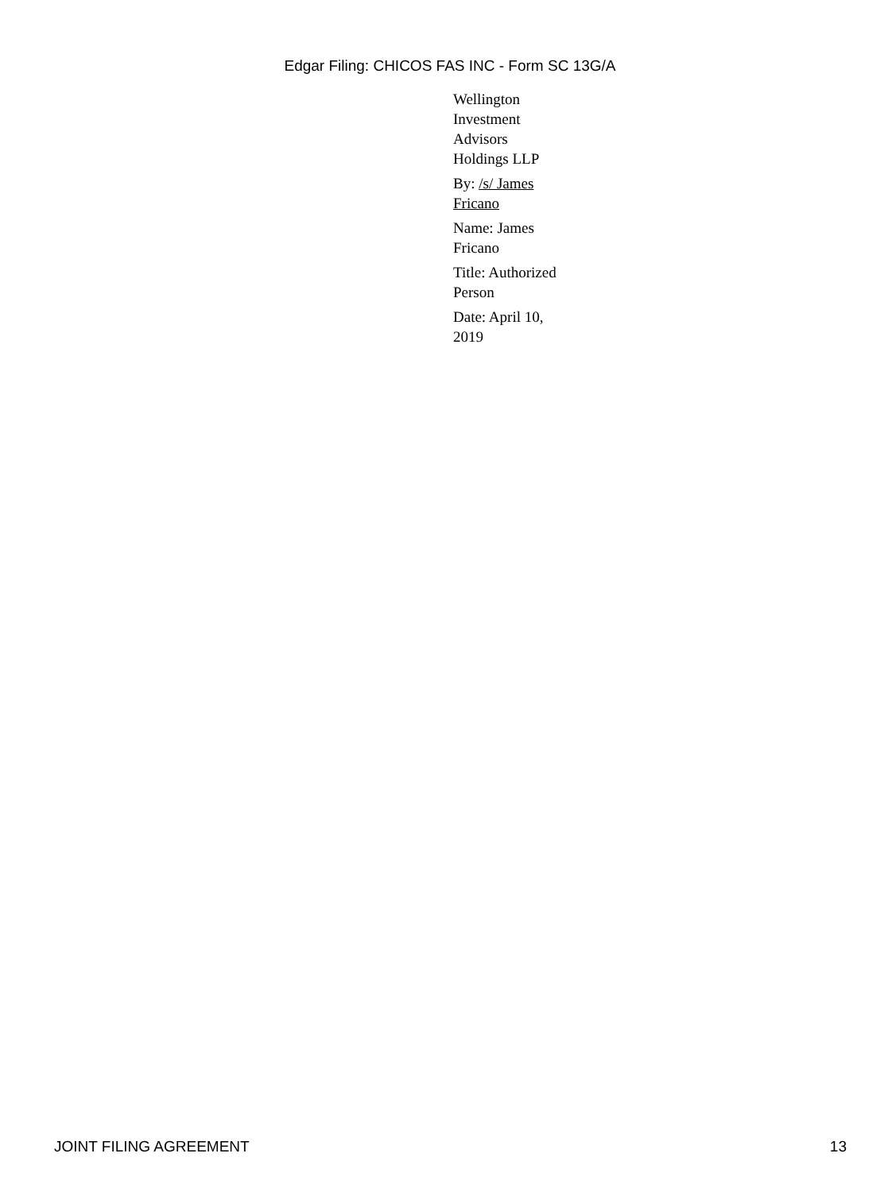Edgar Filing: CHICOS FAS INC - Form SC 13G/A
Wellington Investment Advisors Holdings LLP
By: /s/ James Fricano
Name: James Fricano
Title: Authorized Person
Date: April 10, 2019
JOINT FILING AGREEMENT 13